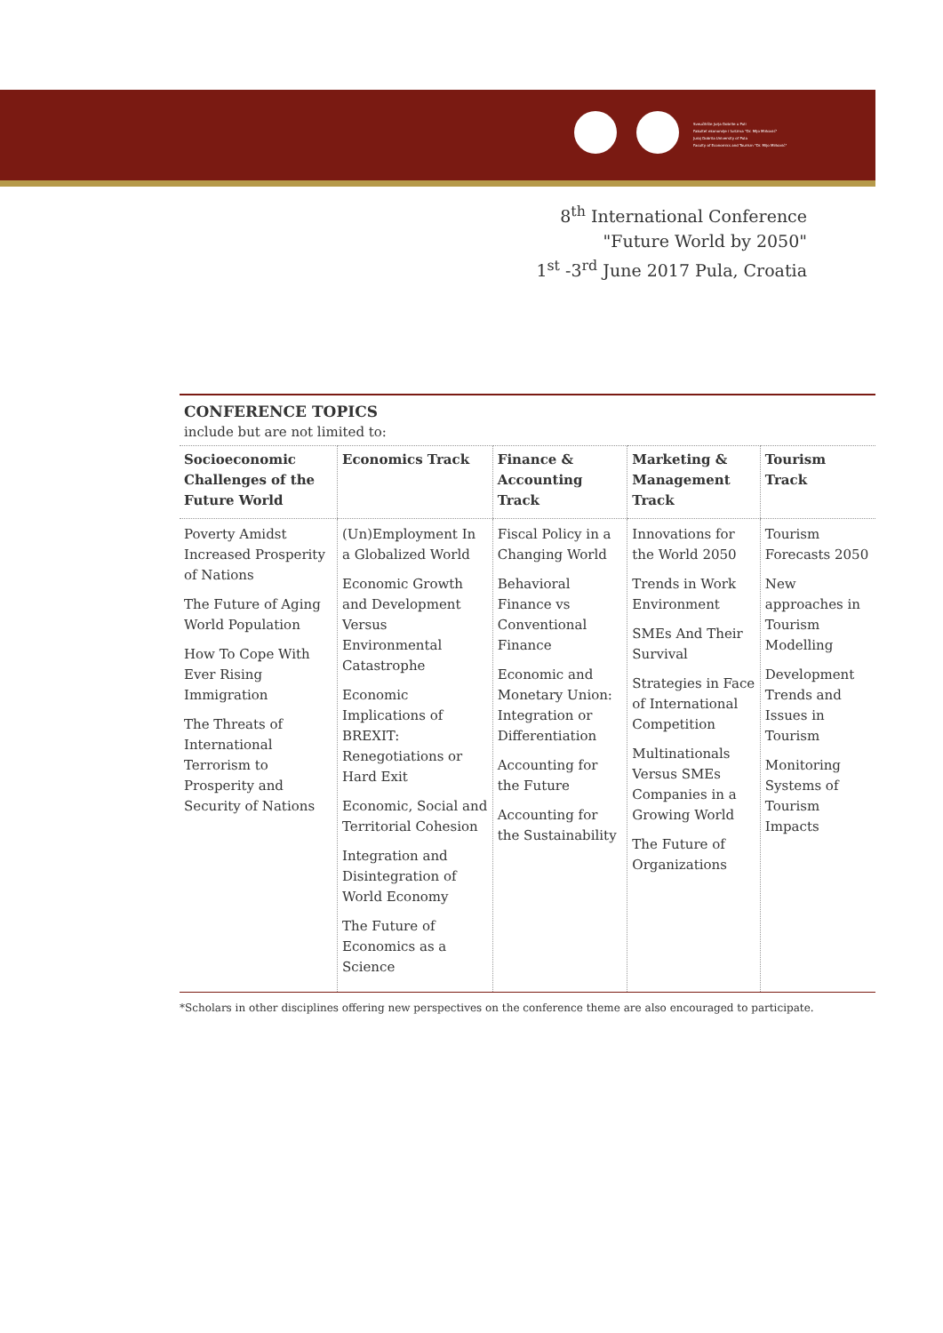Sveučilište Jurja Dobrile u Puli
Fakultet ekonomije i turizma "Dr. Mijo Mirković"
Juraj Dobrila University of Pula
Faculty of Economics and Tourism "Dr. Mijo Mirković"
8<sup>th</sup> International Conference
"Future World by 2050"
1<sup>st</sup> -3<sup>rd</sup> June 2017 Pula, Croatia
CONFERENCE TOPICS
include but are not limited to:
| Socioeconomic Challenges of the Future World | Economics Track | Finance & Accounting Track | Marketing & Management Track | Tourism Track |
| --- | --- | --- | --- | --- |
| Poverty Amidst Increased Prosperity of Nations The Future of Aging World Population How To Cope With Ever Rising Immigration The Threats of International Terrorism to Prosperity and Security of Nations | (Un)Employment In a Globalized World Economic Growth and Development Versus Environmental Catastrophe Economic Implications of BREXIT: Renegotiations or Hard Exit Economic, Social and Territorial Cohesion Integration and Disintegration of World Economy The Future of Economics as a Science | Fiscal Policy in a Changing World Behavioral Finance vs Conventional Finance Economic and Monetary Union: Integration or Differentiation Accounting for the Future Accounting for the Sustainability | Innovations for the World 2050 Trends in Work Environment SMEs And Their Survival Strategies in Face of International Competition Multinationals Versus SMEs Companies in a Growing World The Future of Organizations | Tourism Forecasts 2050 New approaches in Tourism Modelling Development Trends and Issues in Tourism Monitoring Systems of Tourism Impacts |
*Scholars in other disciplines offering new perspectives on the conference theme are also encouraged to participate.